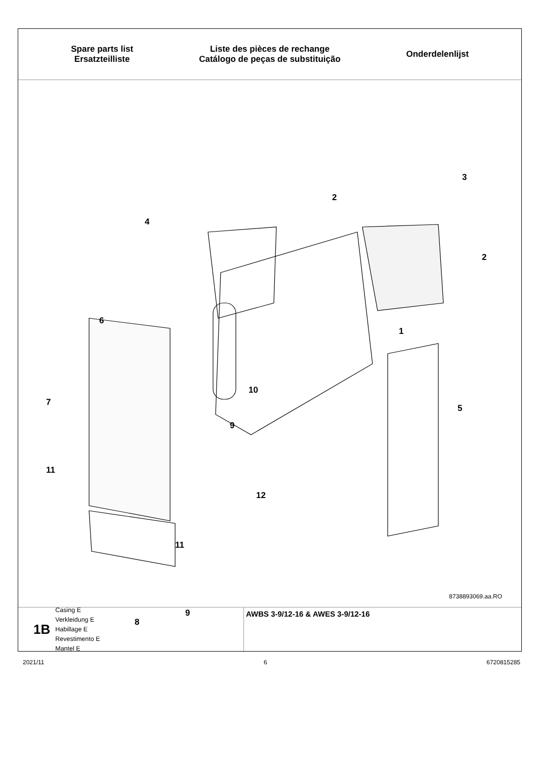Spare parts list
Ersatzteilliste
Liste des pièces de rechange
Catálogo de peças de substituição
Onderdelenlijst
3
2
2
4
1
6
10
7
5
9
11
12
11
9
8
8738893069.aa.RO
1B
Casing E
Verkleidung E
Habillage E
Revestimento E
Mantel E
AWBS 3-9/12-16 & AWES 3-9/12-16
2021/11 6 6720815285